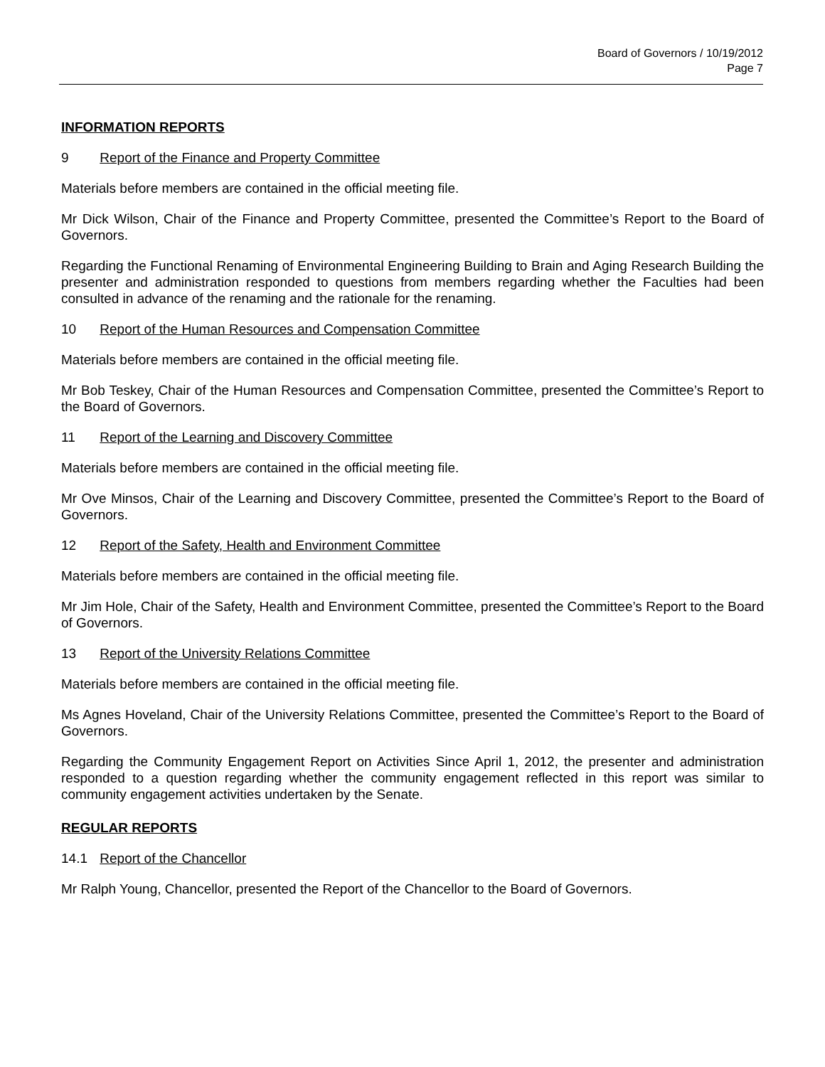Board of Governors / 10/19/2012
Page 7
INFORMATION REPORTS
9 Report of the Finance and Property Committee
Materials before members are contained in the official meeting file.
Mr Dick Wilson, Chair of the Finance and Property Committee, presented the Committee’s Report to the Board of Governors.
Regarding the Functional Renaming of Environmental Engineering Building to Brain and Aging Research Building the presenter and administration responded to questions from members regarding whether the Faculties had been consulted in advance of the renaming and the rationale for the renaming.
10 Report of the Human Resources and Compensation Committee
Materials before members are contained in the official meeting file.
Mr Bob Teskey, Chair of the Human Resources and Compensation Committee, presented the Committee’s Report to the Board of Governors.
11 Report of the Learning and Discovery Committee
Materials before members are contained in the official meeting file.
Mr Ove Minsos, Chair of the Learning and Discovery Committee, presented the Committee’s Report to the Board of Governors.
12 Report of the Safety, Health and Environment Committee
Materials before members are contained in the official meeting file.
Mr Jim Hole, Chair of the Safety, Health and Environment Committee, presented the Committee’s Report to the Board of Governors.
13 Report of the University Relations Committee
Materials before members are contained in the official meeting file.
Ms Agnes Hoveland, Chair of the University Relations Committee, presented the Committee’s Report to the Board of Governors.
Regarding the Community Engagement Report on Activities Since April 1, 2012, the presenter and administration responded to a question regarding whether the community engagement reflected in this report was similar to community engagement activities undertaken by the Senate.
REGULAR REPORTS
14.1 Report of the Chancellor
Mr Ralph Young, Chancellor, presented the Report of the Chancellor to the Board of Governors.